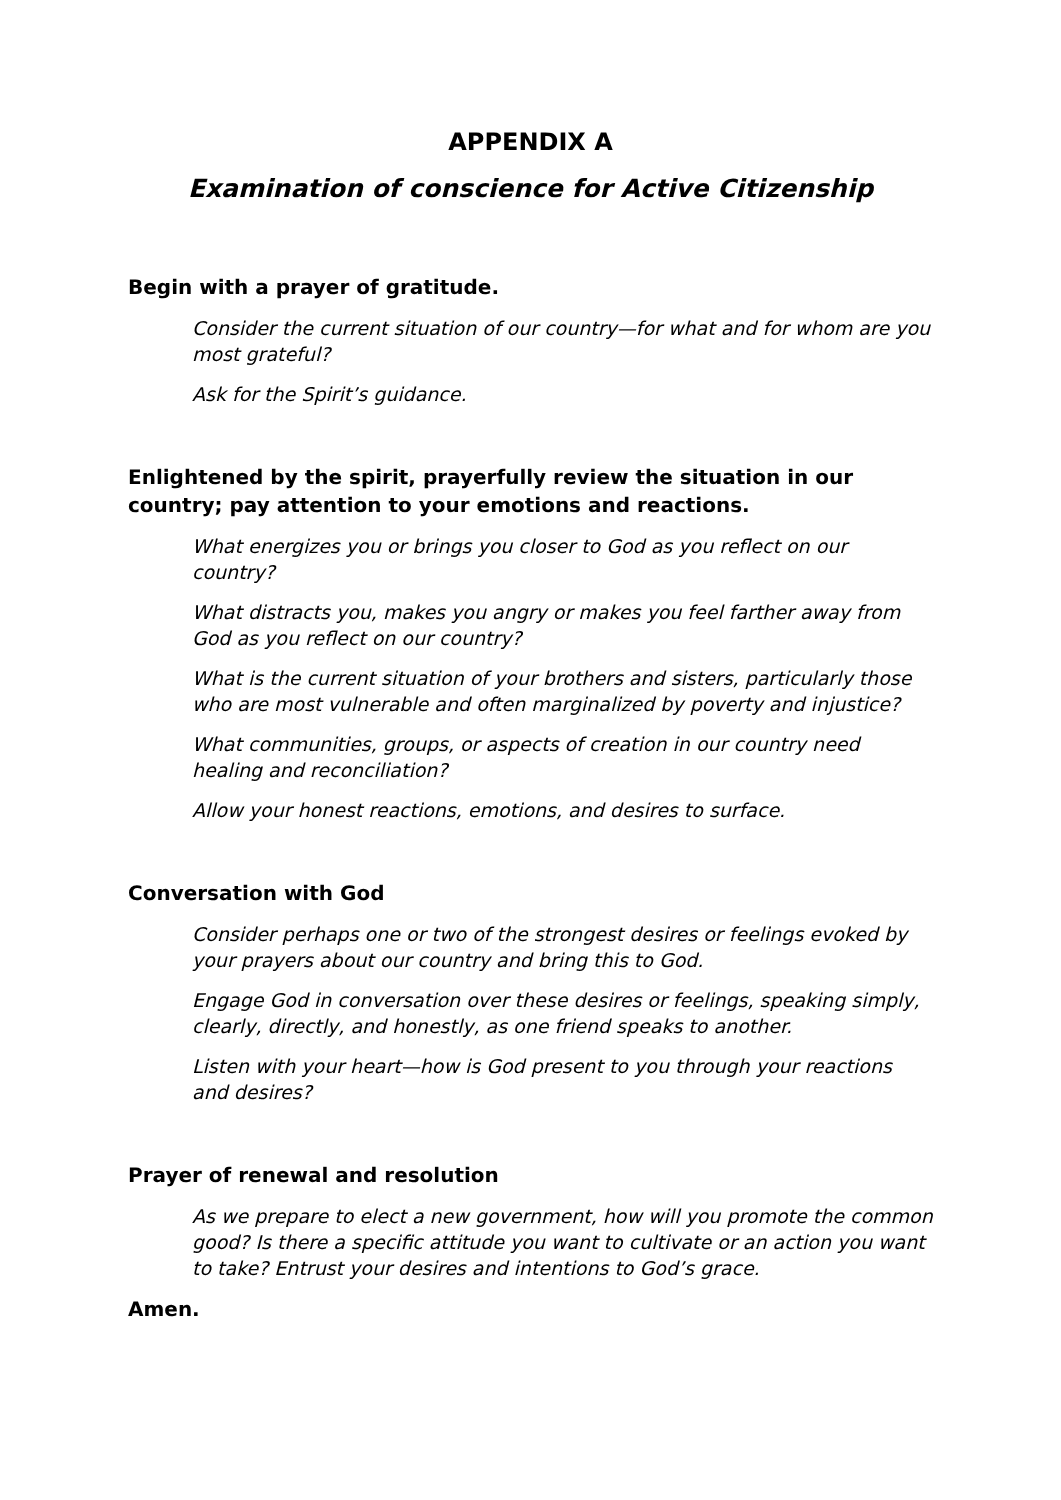APPENDIX A
Examination of conscience for Active Citizenship
Begin with a prayer of gratitude.
Consider the current situation of our country—for what and for whom are you most grateful?
Ask for the Spirit’s guidance.
Enlightened by the spirit, prayerfully review the situation in our country; pay attention to your emotions and reactions.
What energizes you or brings you closer to God as you reflect on our country?
What distracts you, makes you angry or makes you feel farther away from God as you reflect on our country?
What is the current situation of your brothers and sisters, particularly those who are most vulnerable and often marginalized by poverty and injustice?
What communities, groups, or aspects of creation in our country need healing and reconciliation?
Allow your honest reactions, emotions, and desires to surface.
Conversation with God
Consider perhaps one or two of the strongest desires or feelings evoked by your prayers about our country and bring this to God.
Engage God in conversation over these desires or feelings, speaking simply, clearly, directly, and honestly, as one friend speaks to another.
Listen with your heart—how is God present to you through your reactions and desires?
Prayer of renewal and resolution
As we prepare to elect a new government, how will you promote the common good? Is there a specific attitude you want to cultivate or an action you want to take? Entrust your desires and intentions to God’s grace.
Amen.